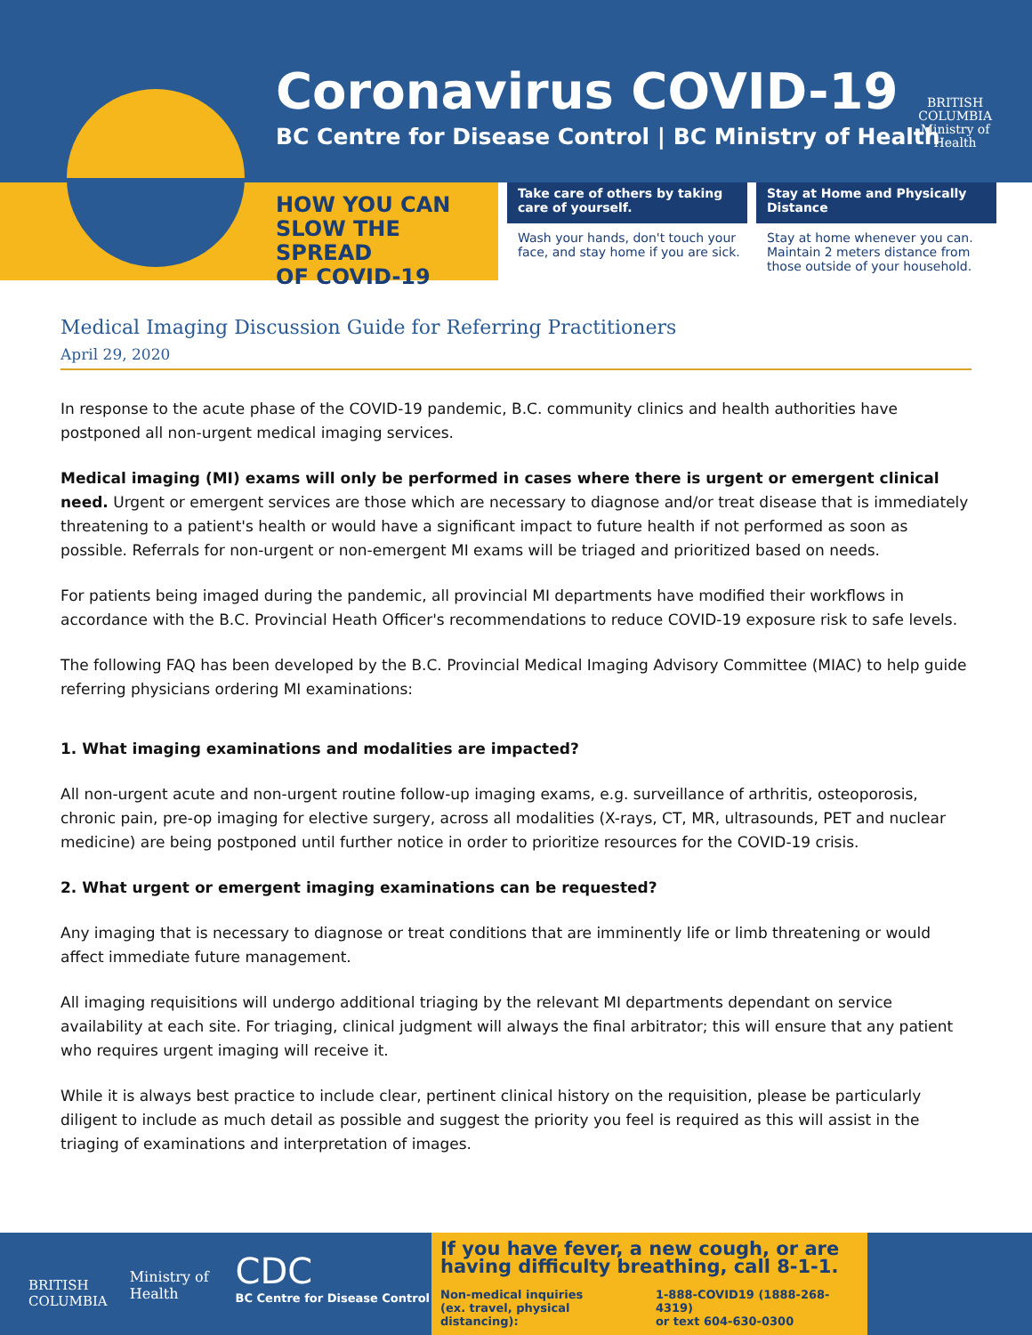Coronavirus COVID-19
BC Centre for Disease Control | BC Ministry of Health
BRITISH
COLUMBIA
Ministry of
Health
HOW YOU CAN
SLOW THE SPREAD
OF COVID-19
Take care of others by taking care of yourself.
Wash your hands, don't touch your face, and stay home if you are sick.
Stay at Home and Physically Distance
Stay at home whenever you can. Maintain 2 meters distance from those outside of your household.
Medical Imaging Discussion Guide for Referring Practitioners
April 29, 2020
In response to the acute phase of the COVID-19 pandemic, B.C. community clinics and health authorities have postponed all non-urgent medical imaging services.
Medical imaging (MI) exams will only be performed in cases where there is urgent or emergent clinical need. Urgent or emergent services are those which are necessary to diagnose and/or treat disease that is immediately threatening to a patient's health or would have a significant impact to future health if not performed as soon as possible. Referrals for non-urgent or non-emergent MI exams will be triaged and prioritized based on needs.
For patients being imaged during the pandemic, all provincial MI departments have modified their workflows in accordance with the B.C. Provincial Heath Officer's recommendations to reduce COVID-19 exposure risk to safe levels.
The following FAQ has been developed by the B.C. Provincial Medical Imaging Advisory Committee (MIAC) to help guide referring physicians ordering MI examinations:
1. What imaging examinations and modalities are impacted?
All non-urgent acute and non-urgent routine follow-up imaging exams, e.g. surveillance of arthritis, osteoporosis, chronic pain, pre-op imaging for elective surgery, across all modalities (X-rays, CT, MR, ultrasounds, PET and nuclear medicine) are being postponed until further notice in order to prioritize resources for the COVID-19 crisis.
2. What urgent or emergent imaging examinations can be requested?
Any imaging that is necessary to diagnose or treat conditions that are imminently life or limb threatening or would affect immediate future management.
All imaging requisitions will undergo additional triaging by the relevant MI departments dependant on service availability at each site. For triaging, clinical judgment will always the final arbitrator; this will ensure that any patient who requires urgent imaging will receive it.
While it is always best practice to include clear, pertinent clinical history on the requisition, please be particularly diligent to include as much detail as possible and suggest the priority you feel is required as this will assist in the triaging of examinations and interpretation of images.
BRITISH
COLUMBIA
Ministry of
Health
CDC
BC Centre for Disease Control
If you have fever, a new cough, or are having difficulty breathing, call 8-1-1.
Non-medical inquiries
(ex. travel, physical distancing): 1-888-COVID19 (1888-268-4319)
or text 604-630-0300